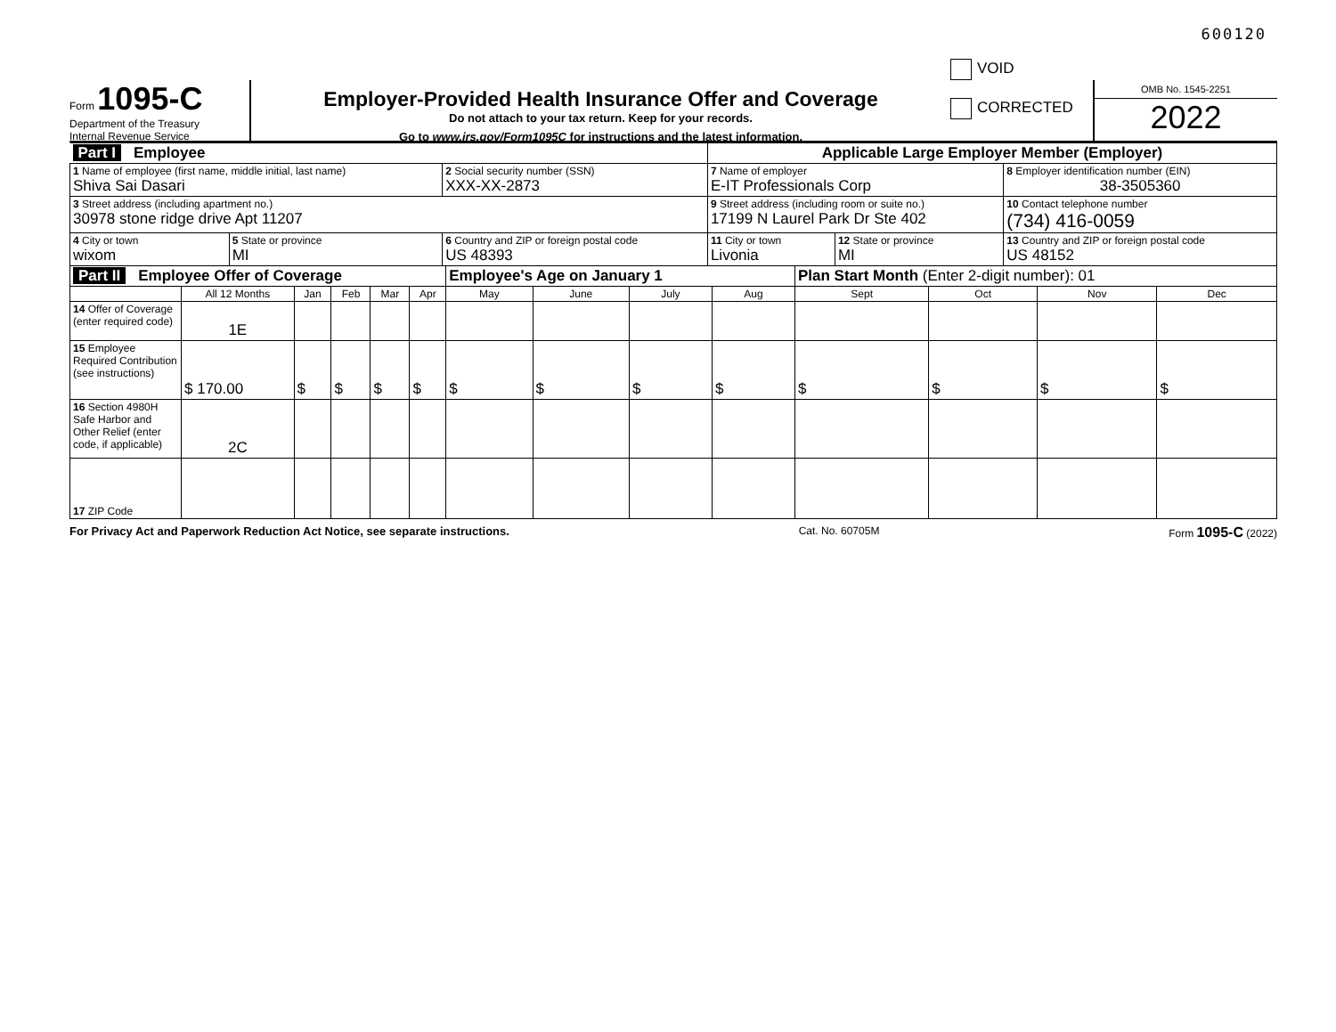600120
Form 1095-C
Department of the Treasury
Internal Revenue Service
Employer-Provided Health Insurance Offer and Coverage
Do not attach to your tax return. Keep for your records.
Go to www.irs.gov/Form1095C for instructions and the latest information.
VOID
CORRECTED
OMB No. 1545-2251
2022
| Part I Employee | | | Applicable Large Employer Member (Employer) | | |
| 1 Name of employee (first name, middle initial, last name) Shiva Sai Dasari | | 2 Social security number (SSN) XXX-XX-2873 | 7 Name of employer E-IT Professionals Corp | | 8 Employer identification number (EIN) 38-3505360 |
| 3 Street address (including apartment no.) 30978 stone ridge drive Apt 11207 | | | 9 Street address (including room or suite no.) 17199 N Laurel Park Dr Ste 402 | | 10 Contact telephone number (734) 416-0059 |
| 4 City or town wixom | 5 State or province MI | 6 Country and ZIP or foreign postal code US 48393 | 11 City or town Livonia | 12 State or province MI | 13 Country and ZIP or foreign postal code US 48152 |
| Part II Employee Offer of Coverage | | | | | | Employee's Age on January 1 | | | | Plan Start Month (Enter 2-digit number): 01 | | | |
| | All 12 Months | Jan | Feb | Mar | Apr | May | June | July | Aug | Sept | Oct | Nov | Dec |
| 14 Offer of Coverage (enter required code) | 1E | | | | | | | | | | | | |
| 15 Employee Required Contribution (see instructions) | $ 170.00 | $ | $ | $ | $ | $ | $ | $ | $ | $ | $ | $ | $ |
| 16 Section 4980H Safe Harbor and Other Relief (enter code, if applicable) | 2C | | | | | | | | | | | | |
| 17 ZIP Code | | | | | | | | | | | | | |
For Privacy Act and Paperwork Reduction Act Notice, see separate instructions. Cat. No. 60705M Form 1095-C (2022)